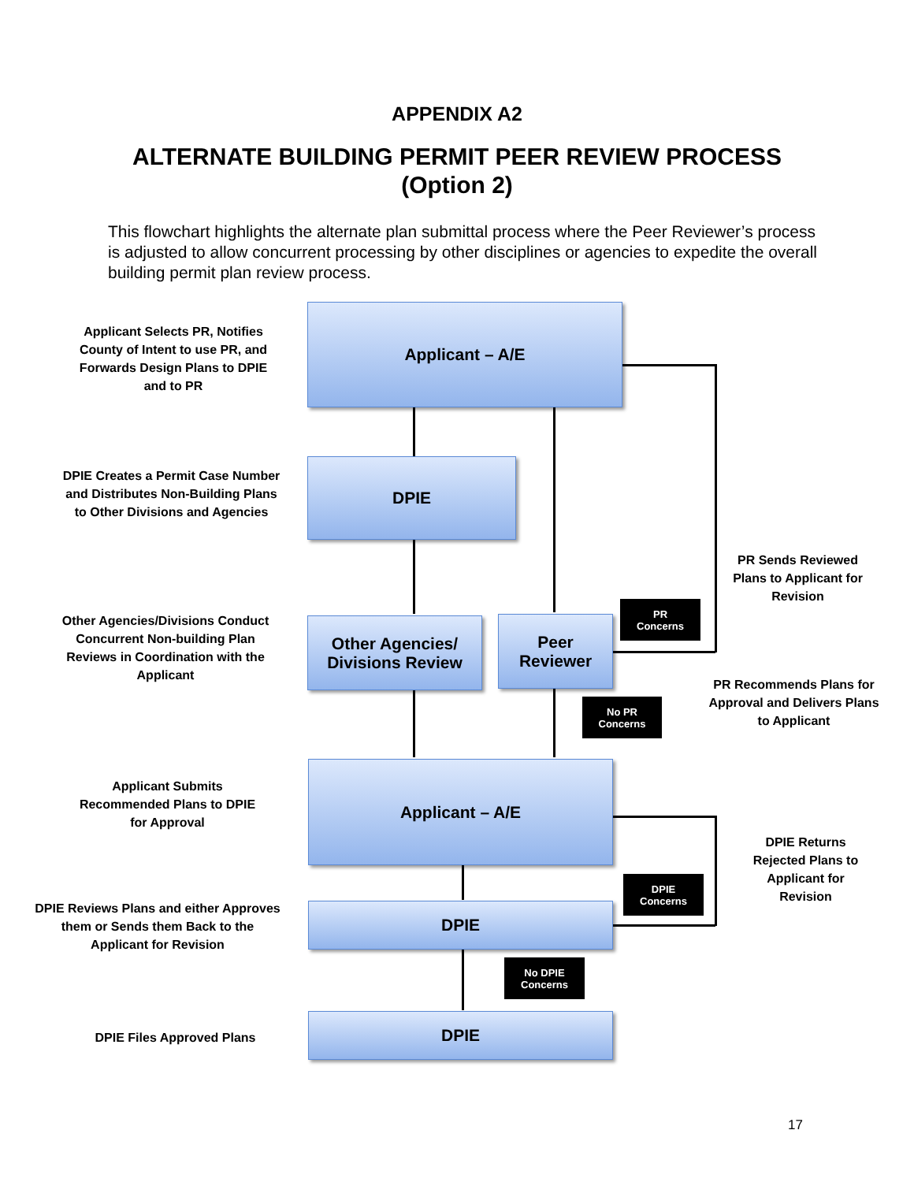APPENDIX A2
ALTERNATE BUILDING PERMIT PEER REVIEW PROCESS
(Option 2)
This flowchart highlights the alternate plan submittal process where the Peer Reviewer’s process is adjusted to allow concurrent processing by other disciplines or agencies to expedite the overall building permit plan review process.
Applicant Selects PR, Notifies County of Intent to use PR, and Forwards Design Plans to DPIE and to PR
Applicant – A/E
DPIE Creates a Permit Case Number and Distributes Non-Building Plans to Other Divisions and Agencies
DPIE
PR Sends Reviewed Plans to Applicant for Revision
Other Agencies/Divisions Conduct Concurrent Non-building Plan Reviews in Coordination with the Applicant
Other Agencies/
Divisions Review
Peer
Reviewer
PR
Concerns
PR Recommends Plans for Approval and Delivers Plans to Applicant
No PR
Concerns
Applicant Submits Recommended Plans to DPIE for Approval
Applicant – A/E
DPIE Returns Rejected Plans to Applicant for Revision
DPIE
Concerns
DPIE Reviews Plans and either Approves them or Sends them Back to the Applicant for Revision
DPIE
No DPIE
Concerns
DPIE Files Approved Plans
DPIE
17